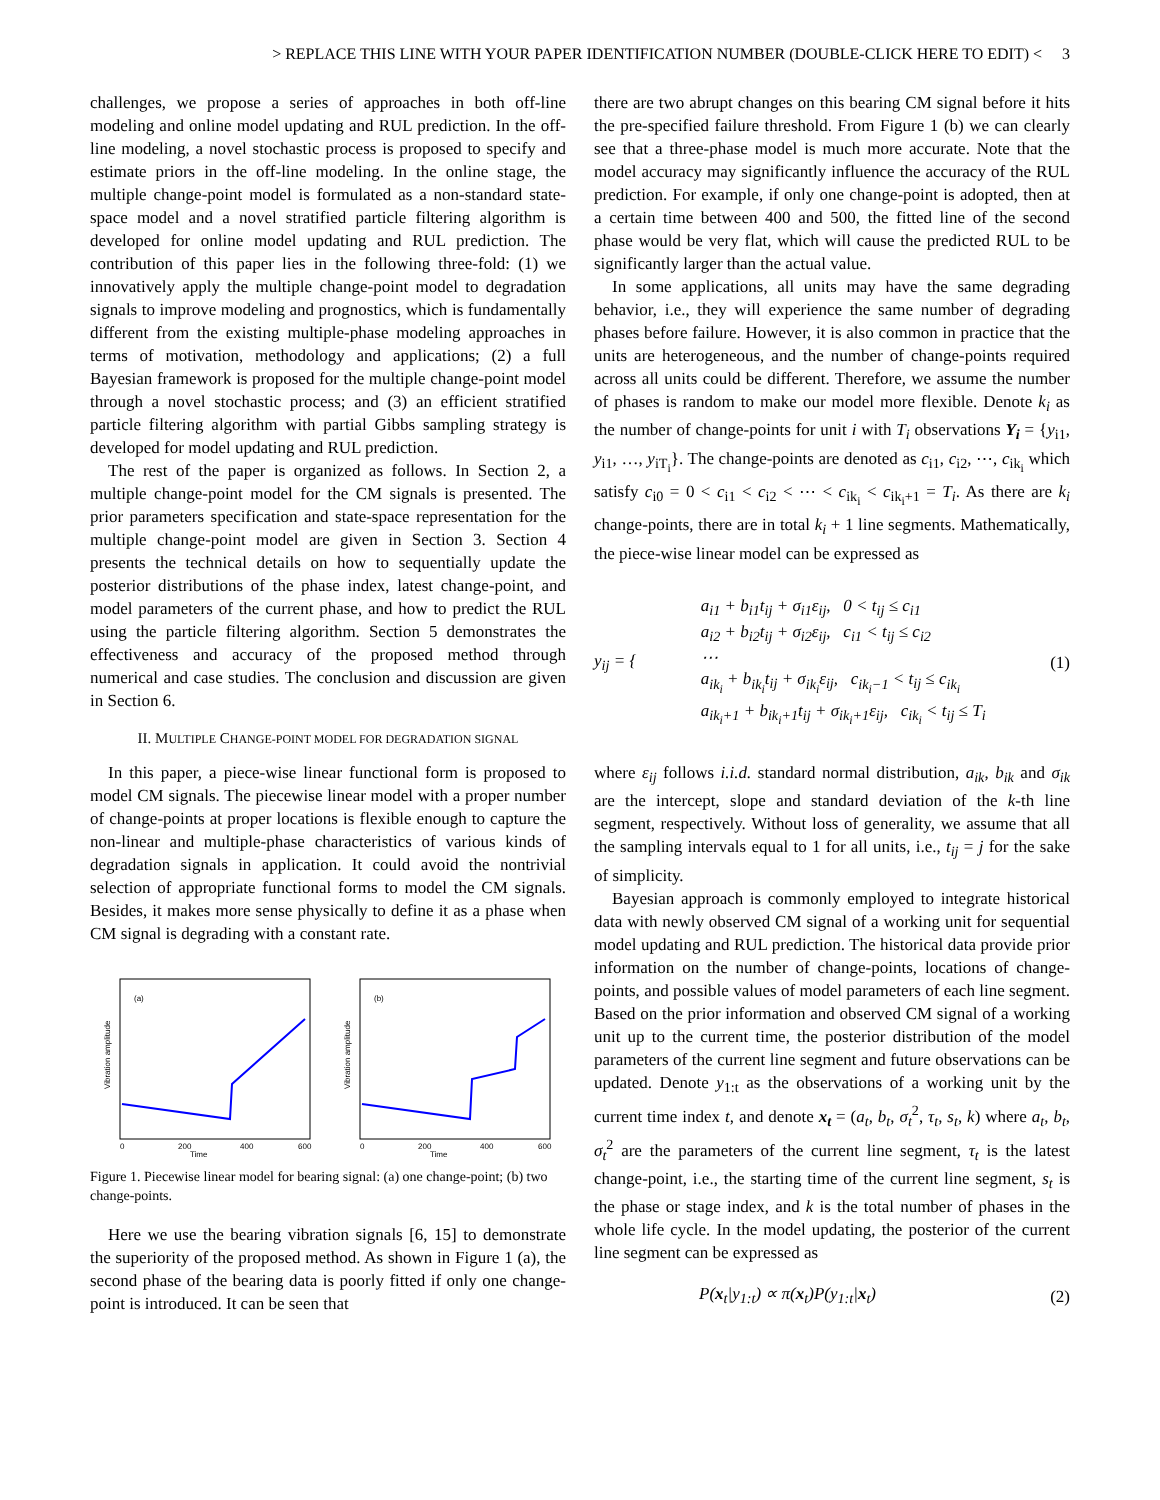> REPLACE THIS LINE WITH YOUR PAPER IDENTIFICATION NUMBER (DOUBLE-CLICK HERE TO EDIT) < 3
challenges, we propose a series of approaches in both off-line modeling and online model updating and RUL prediction. In the off-line modeling, a novel stochastic process is proposed to specify and estimate priors in the off-line modeling. In the online stage, the multiple change-point model is formulated as a non-standard state-space model and a novel stratified particle filtering algorithm is developed for online model updating and RUL prediction. The contribution of this paper lies in the following three-fold: (1) we innovatively apply the multiple change-point model to degradation signals to improve modeling and prognostics, which is fundamentally different from the existing multiple-phase modeling approaches in terms of motivation, methodology and applications; (2) a full Bayesian framework is proposed for the multiple change-point model through a novel stochastic process; and (3) an efficient stratified particle filtering algorithm with partial Gibbs sampling strategy is developed for model updating and RUL prediction.
The rest of the paper is organized as follows. In Section 2, a multiple change-point model for the CM signals is presented. The prior parameters specification and state-space representation for the multiple change-point model are given in Section 3. Section 4 presents the technical details on how to sequentially update the posterior distributions of the phase index, latest change-point, and model parameters of the current phase, and how to predict the RUL using the particle filtering algorithm. Section 5 demonstrates the effectiveness and accuracy of the proposed method through numerical and case studies. The conclusion and discussion are given in Section 6.
II. MULTIPLE CHANGE-POINT MODEL FOR DEGRADATION SIGNAL
In this paper, a piece-wise linear functional form is proposed to model CM signals. The piecewise linear model with a proper number of change-points at proper locations is flexible enough to capture the non-linear and multiple-phase characteristics of various kinds of degradation signals in application. It could avoid the nontrivial selection of appropriate functional forms to model the CM signals. Besides, it makes more sense physically to define it as a phase when CM signal is degrading with a constant rate.
(a)
Time
Vibration amplitude
0
200
400
600
(b)
Time
Vibration amplitude
0
200
400
600
Figure 1. Piecewise linear model for bearing signal: (a) one change-point; (b) two change-points.
Here we use the bearing vibration signals [6, 15] to demonstrate the superiority of the proposed method. As shown in Figure 1 (a), the second phase of the bearing data is poorly fitted if only one change-point is introduced. It can be seen that
there are two abrupt changes on this bearing CM signal before it hits the pre-specified failure threshold. From Figure 1 (b) we can clearly see that a three-phase model is much more accurate. Note that the model accuracy may significantly influence the accuracy of the RUL prediction. For example, if only one change-point is adopted, then at a certain time between 400 and 500, the fitted line of the second phase would be very flat, which will cause the predicted RUL to be significantly larger than the actual value.
In some applications, all units may have the same degrading behavior, i.e., they will experience the same number of degrading phases before failure. However, it is also common in practice that the units are heterogeneous, and the number of change-points required across all units could be different. Therefore, we assume the number of phases is random to make our model more flexible. Denote k<sub>i</sub> as the number of change-points for unit i with T<sub>i</sub> observations Y<sub>i</sub> = {y<sub>i1</sub>, y<sub>i1</sub>, …, y<sub>iT<sub>i</sub></sub>}. The change-points are denoted as c<sub>i1</sub>, c<sub>i2</sub>, ⋯, c<sub>ik<sub>i</sub></sub> which satisfy c<sub>i0</sub> = 0 < c<sub>i1</sub> < c<sub>i2</sub> < ⋯ < c<sub>ik<sub>i</sub></sub> < c<sub>ik<sub>i</sub>+1</sub> = T<sub>i</sub>. As there are k<sub>i</sub> change-points, there are in total k<sub>i</sub> + 1 line segments. Mathematically, the piece-wise linear model can be expressed as
y<sub>ij</sub> = { a<sub>i1</sub> + b<sub>i1</sub>t<sub>ij</sub> + σ<sub>i1</sub>ε<sub>ij</sub>, 0 < t<sub>ij</sub> ≤ c<sub>i1</sub>
a<sub>i2</sub> + b<sub>i2</sub>t<sub>ij</sub> + σ<sub>i2</sub>ε<sub>ij</sub>, c<sub>i1</sub> < t<sub>ij</sub> ≤ c<sub>i2</sub>
⋯
a<sub>ik<sub>i</sub></sub> + b<sub>ik<sub>i</sub></sub>t<sub>ij</sub> + σ<sub>ik<sub>i</sub></sub>ε<sub>ij</sub>, c<sub>ik<sub>i</sub>−1</sub> < t<sub>ij</sub> ≤ c<sub>ik<sub>i</sub></sub>
a<sub>ik<sub>i</sub>+1</sub> + b<sub>ik<sub>i</sub>+1</sub>t<sub>ij</sub> + σ<sub>ik<sub>i</sub>+1</sub>ε<sub>ij</sub>, c<sub>ik<sub>i</sub></sub> < t<sub>ij</sub> ≤ T<sub>i</sub> (1)
where ε<sub>ij</sub> follows i.i.d. standard normal distribution, a<sub>ik</sub>, b<sub>ik</sub> and σ<sub>ik</sub> are the intercept, slope and standard deviation of the k-th line segment, respectively. Without loss of generality, we assume that all the sampling intervals equal to 1 for all units, i.e., t<sub>ij</sub> = j for the sake of simplicity.
Bayesian approach is commonly employed to integrate historical data with newly observed CM signal of a working unit for sequential model updating and RUL prediction. The historical data provide prior information on the number of change-points, locations of change-points, and possible values of model parameters of each line segment. Based on the prior information and observed CM signal of a working unit up to the current time, the posterior distribution of the model parameters of the current line segment and future observations can be updated. Denote y<sub>1:t</sub> as the observations of a working unit by the current time index t, and denote x<sub>t</sub> = (a<sub>t</sub>, b<sub>t</sub>, σ<sub>t</sub><sup>2</sup>, τ<sub>t</sub>, s<sub>t</sub>, k) where a<sub>t</sub>, b<sub>t</sub>, σ<sub>t</sub><sup>2</sup> are the parameters of the current line segment, τ<sub>t</sub> is the latest change-point, i.e., the starting time of the current line segment, s<sub>t</sub> is the phase or stage index, and k is the total number of phases in the whole life cycle. In the model updating, the posterior of the current line segment can be expressed as
P(x<sub>t</sub>|y<sub>1:t</sub>) ∝ π(x<sub>t</sub>)P(y<sub>1:t</sub>|x<sub>t</sub>) (2)